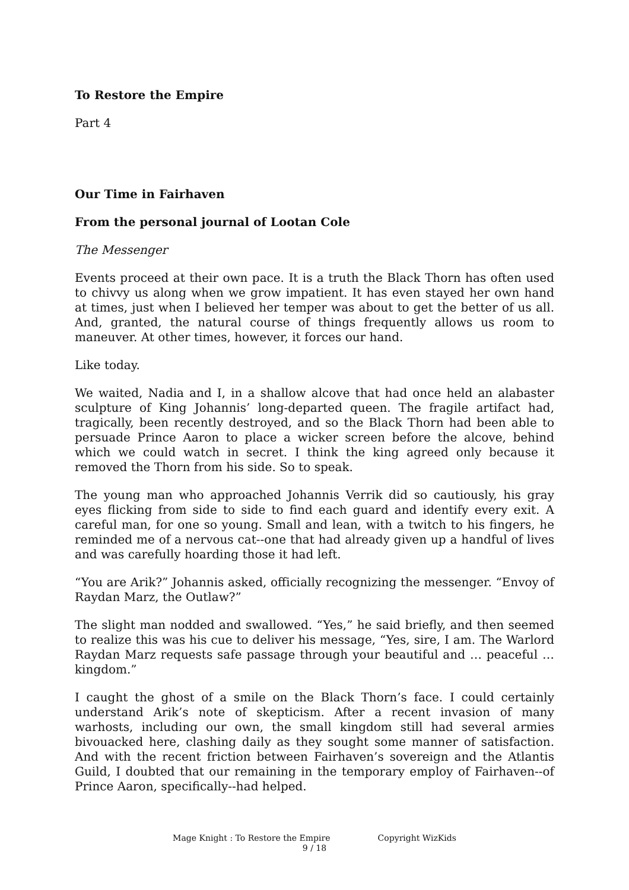To Restore the Empire
Part 4
Our Time in Fairhaven
From the personal journal of Lootan Cole
The Messenger
Events proceed at their own pace. It is a truth the Black Thorn has often used to chivvy us along when we grow impatient. It has even stayed her own hand at times, just when I believed her temper was about to get the better of us all. And, granted, the natural course of things frequently allows us room to maneuver. At other times, however, it forces our hand.
Like today.
We waited, Nadia and I, in a shallow alcove that had once held an alabaster sculpture of King Johannis’ long-departed queen. The fragile artifact had, tragically, been recently destroyed, and so the Black Thorn had been able to persuade Prince Aaron to place a wicker screen before the alcove, behind which we could watch in secret. I think the king agreed only because it removed the Thorn from his side. So to speak.
The young man who approached Johannis Verrik did so cautiously, his gray eyes flicking from side to side to find each guard and identify every exit. A careful man, for one so young. Small and lean, with a twitch to his fingers, he reminded me of a nervous cat--one that had already given up a handful of lives and was carefully hoarding those it had left.
“You are Arik?” Johannis asked, officially recognizing the messenger. “Envoy of Raydan Marz, the Outlaw?”
The slight man nodded and swallowed. “Yes,” he said briefly, and then seemed to realize this was his cue to deliver his message, “Yes, sire, I am. The Warlord Raydan Marz requests safe passage through your beautiful and … peaceful … kingdom.”
I caught the ghost of a smile on the Black Thorn’s face. I could certainly understand Arik’s note of skepticism. After a recent invasion of many warhosts, including our own, the small kingdom still had several armies bivouacked here, clashing daily as they sought some manner of satisfaction. And with the recent friction between Fairhaven’s sovereign and the Atlantis Guild, I doubted that our remaining in the temporary employ of Fairhaven--of Prince Aaron, specifically--had helped.
Mage Knight : To Restore the Empire Copyright WizKids
9 / 18